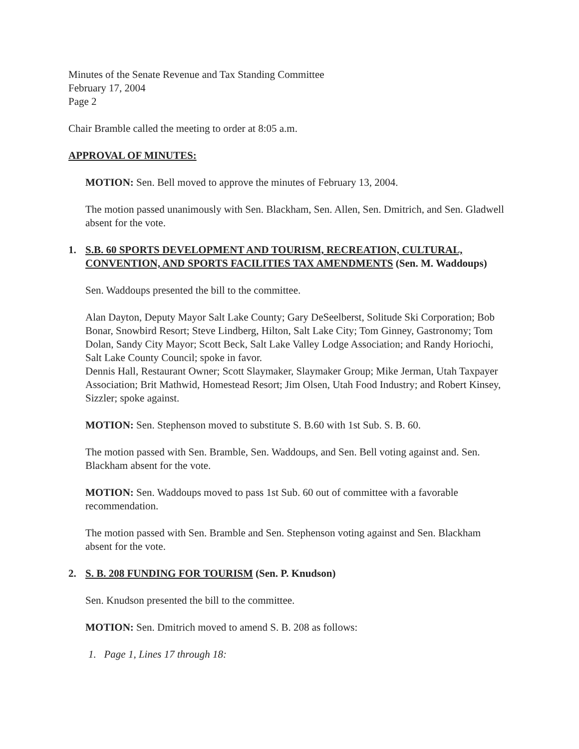Minutes of the Senate Revenue and Tax Standing Committee
February 17, 2004
Page 2
Chair Bramble called the meeting to order at 8:05 a.m.
APPROVAL OF MINUTES:
MOTION: Sen. Bell moved to approve the minutes of February 13, 2004.
The motion passed unanimously with Sen. Blackham, Sen. Allen, Sen. Dmitrich, and Sen. Gladwell absent for the vote.
1. S.B. 60 SPORTS DEVELOPMENT AND TOURISM, RECREATION, CULTURAL, CONVENTION, AND SPORTS FACILITIES TAX AMENDMENTS (Sen. M. Waddoups)
Sen. Waddoups presented the bill to the committee.
Alan Dayton, Deputy Mayor Salt Lake County; Gary DeSeelberst, Solitude Ski Corporation; Bob Bonar, Snowbird Resort; Steve Lindberg, Hilton, Salt Lake City; Tom Ginney, Gastronomy; Tom Dolan, Sandy City Mayor; Scott Beck, Salt Lake Valley Lodge Association; and Randy Horiochi, Salt Lake County Council; spoke in favor.
Dennis Hall, Restaurant Owner; Scott Slaymaker, Slaymaker Group; Mike Jerman, Utah Taxpayer Association; Brit Mathwid, Homestead Resort; Jim Olsen, Utah Food Industry; and Robert Kinsey, Sizzler; spoke against.
MOTION: Sen. Stephenson moved to substitute S. B.60 with 1st Sub. S. B. 60.
The motion passed with Sen. Bramble, Sen. Waddoups, and Sen. Bell voting against and. Sen. Blackham absent for the vote.
MOTION: Sen. Waddoups moved to pass 1st Sub. 60 out of committee with a favorable recommendation.
The motion passed with Sen. Bramble and Sen. Stephenson voting against and Sen. Blackham absent for the vote.
2. S. B. 208 FUNDING FOR TOURISM (Sen. P. Knudson)
Sen. Knudson presented the bill to the committee.
MOTION: Sen. Dmitrich moved to amend S. B. 208 as follows:
1. Page 1, Lines 17 through 18: